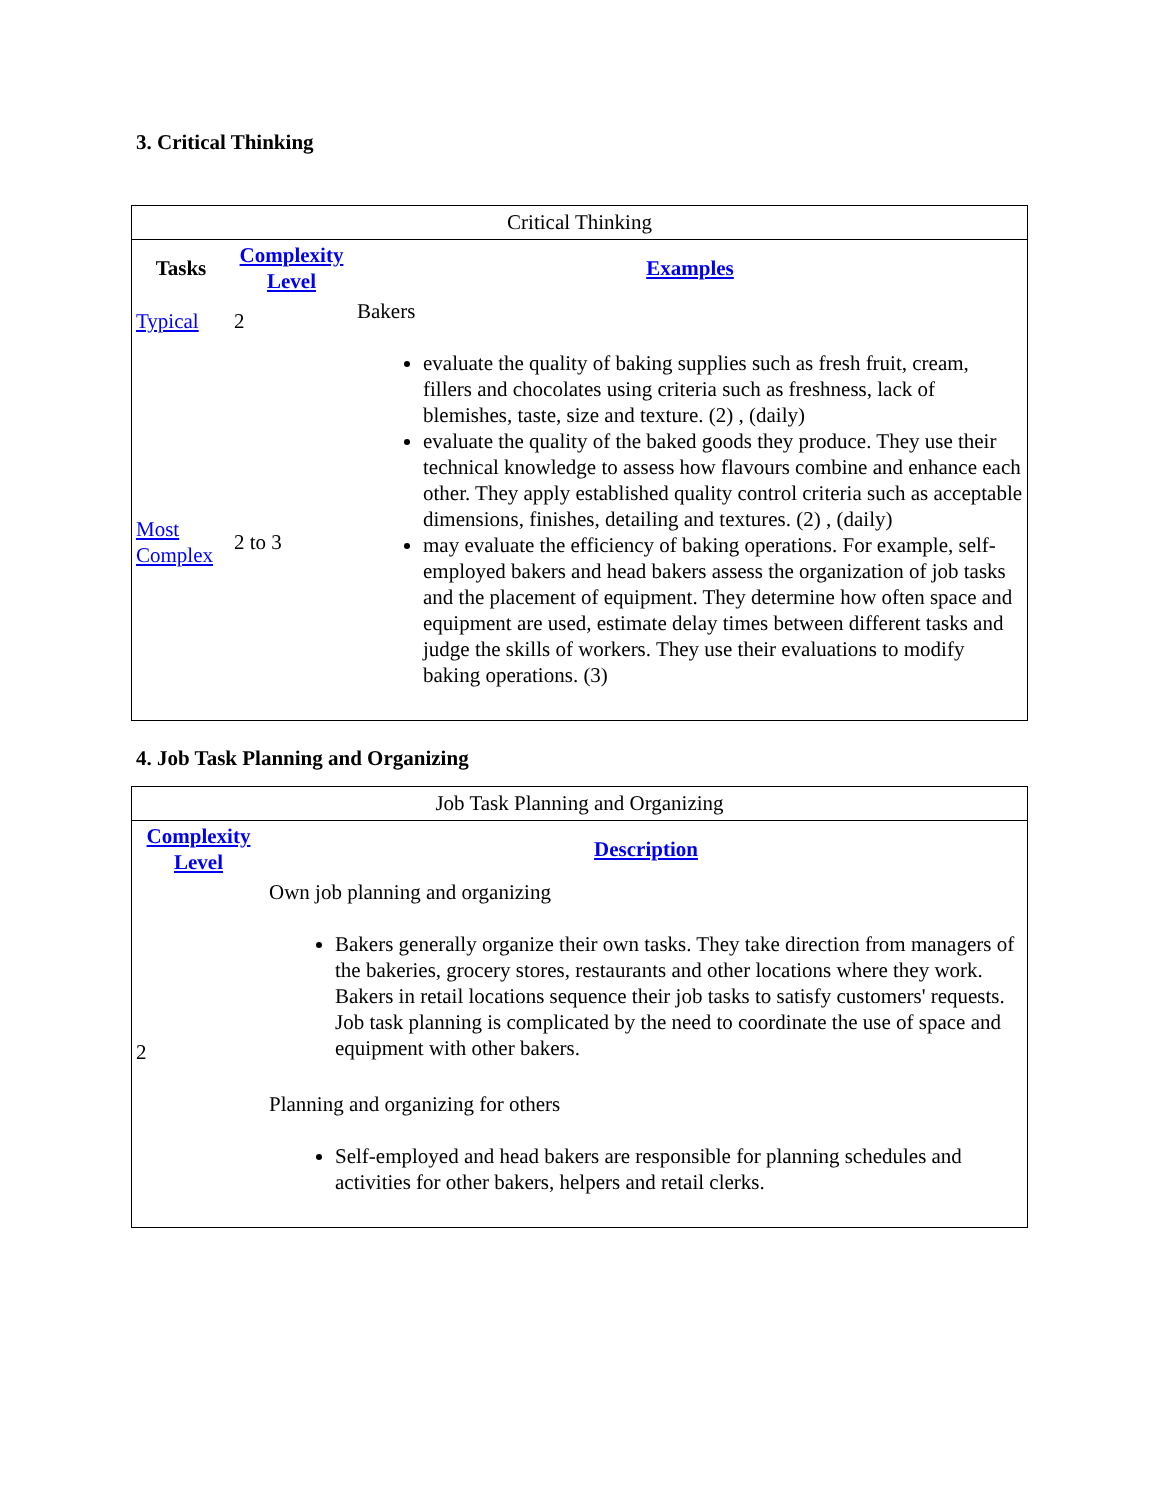3. Critical Thinking
Critical Thinking
| Tasks | Complexity Level | Examples |
| --- | --- | --- |
| Typical | 2 | Bakers evaluate the quality of baking supplies such as fresh fruit, cream, fillers and chocolates using criteria such as freshness, lack of blemishes, taste, size and texture. (2) , (daily) evaluate the quality of the baked goods they produce. They use their technical knowledge to assess how flavours combine and enhance each other. They apply established quality control criteria such as acceptable dimensions, finishes, detailing and textures. (2) , (daily) may evaluate the efficiency of baking operations. For example, self-employed bakers and head bakers assess the organization of job tasks and the placement of equipment. They determine how often space and equipment are used, estimate delay times between different tasks and judge the skills of workers. They use their evaluations to modify baking operations. (3) |
| Most Complex | 2 to 3 | |
4. Job Task Planning and Organizing
Job Task Planning and Organizing
| Complexity Level | Description |
| --- | --- |
| 2 | Own job planning and organizing Bakers generally organize their own tasks. They take direction from managers of the bakeries, grocery stores, restaurants and other locations where they work. Bakers in retail locations sequence their job tasks to satisfy customers' requests. Job task planning is complicated by the need to coordinate the use of space and equipment with other bakers. Planning and organizing for others Self-employed and head bakers are responsible for planning schedules and activities for other bakers, helpers and retail clerks. |